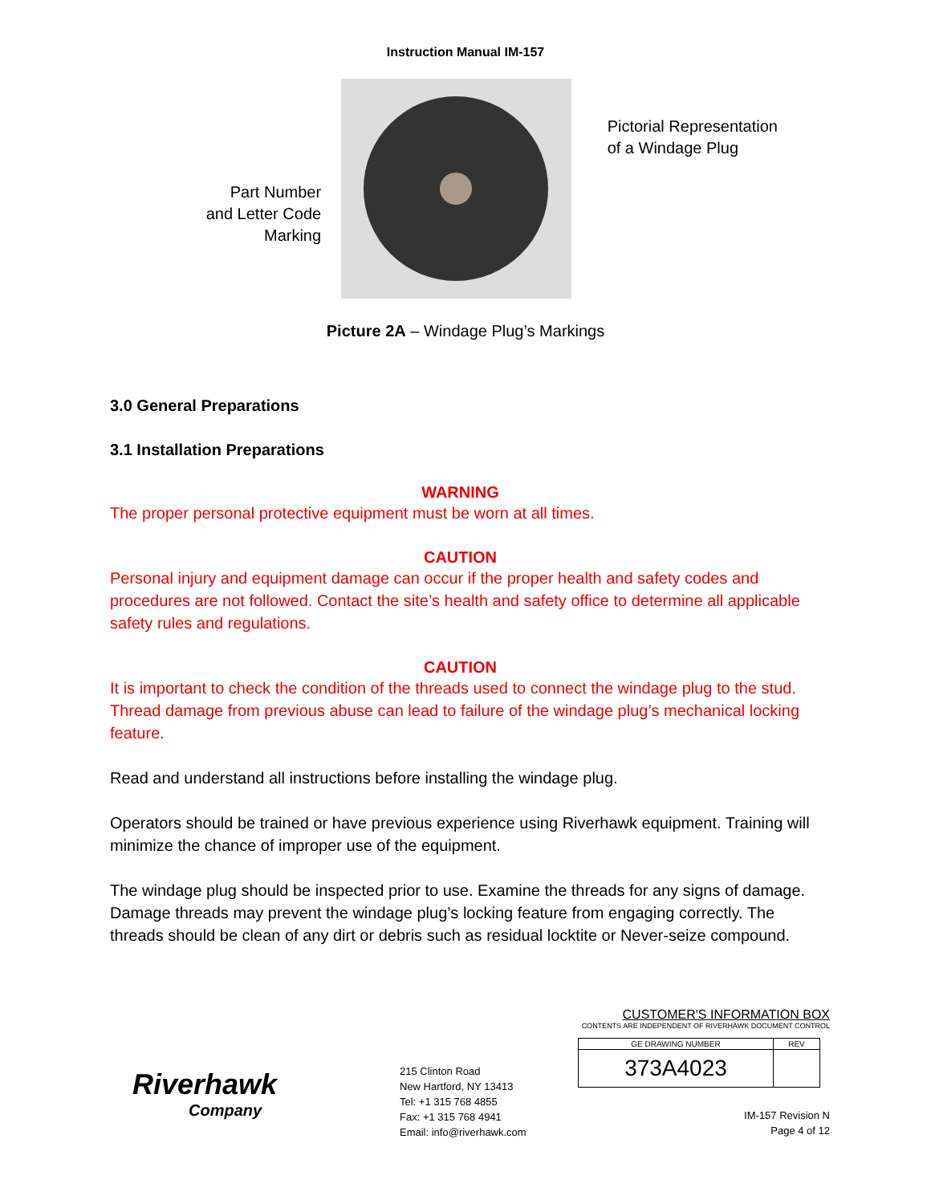Instruction Manual IM-157
Part Number
and Letter Code
Marking
Pictorial Representation
of a Windage Plug
Picture 2A – Windage Plug’s Markings
3.0 General Preparations
3.1 Installation Preparations
WARNING
The proper personal protective equipment must be worn at all times.
CAUTION
Personal injury and equipment damage can occur if the proper health and safety codes and procedures are not followed. Contact the site’s health and safety office to determine all applicable safety rules and regulations.
CAUTION
It is important to check the condition of the threads used to connect the windage plug to the stud. Thread damage from previous abuse can lead to failure of the windage plug’s mechanical locking feature.
Read and understand all instructions before installing the windage plug.
Operators should be trained or have previous experience using Riverhawk equipment. Training will minimize the chance of improper use of the equipment.
The windage plug should be inspected prior to use. Examine the threads for any signs of damage. Damage threads may prevent the windage plug’s locking feature from engaging correctly. The threads should be clean of any dirt or debris such as residual locktite or Never-seize compound.
Riverhawk
Company
215 Clinton Road
New Hartford, NY 13413
Tel: +1 315 768 4855
Fax: +1 315 768 4941
Email: info@riverhawk.com
CUSTOMER'S INFORMATION BOX
CONTENTS ARE INDEPENDENT OF RIVERHAWK DOCUMENT CONTROL
| GE DRAWING NUMBER | REV |
| 373A4023 | |
IM-157 Revision N
Page 4 of 12